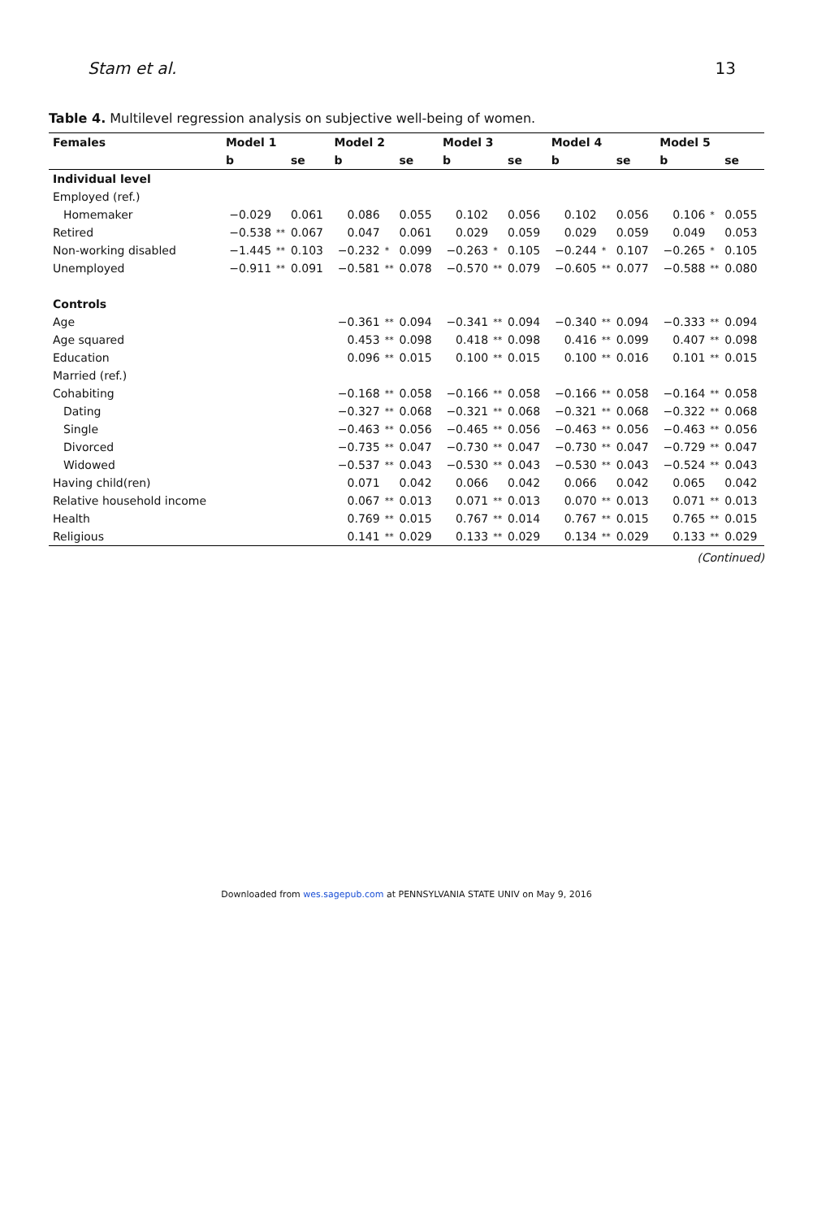Stam et al. 13
Table 4. Multilevel regression analysis on subjective well-being of women.
| Females | Model 1 | | | Model 2 | | | Model 3 | | | Model 4 | | | Model 5 | | |
| --- | --- | --- | --- | --- | --- | --- | --- | --- | --- | --- | --- | --- | --- | --- | --- |
| | b | | se | b | | se | b | | se | b | | se | b | | se |
| Individual level | | | | | | | | | | | | | | | |
| Employed (ref.) | | | | | | | | | | | | | | | |
| Homemaker | −0.029 | | 0.061 | 0.086 | | 0.055 | 0.102 | | 0.056 | 0.102 | | 0.056 | 0.106 | * | 0.055 |
| Retired | −0.538 | ** | 0.067 | 0.047 | | 0.061 | 0.029 | | 0.059 | 0.029 | | 0.059 | 0.049 | | 0.053 |
| Non-working disabled | −1.445 | ** | 0.103 | −0.232 | * | 0.099 | −0.263 | * | 0.105 | −0.244 | * | 0.107 | −0.265 | * | 0.105 |
| Unemployed | −0.911 | ** | 0.091 | −0.581 | ** | 0.078 | −0.570 | ** | 0.079 | −0.605 | ** | 0.077 | −0.588 | ** | 0.080 |
| Controls | | | | | | | | | | | | | | | |
| Age | | | | −0.361 | ** | 0.094 | −0.341 | ** | 0.094 | −0.340 | ** | 0.094 | −0.333 | ** | 0.094 |
| Age squared | | | | 0.453 | ** | 0.098 | 0.418 | ** | 0.098 | 0.416 | ** | 0.099 | 0.407 | ** | 0.098 |
| Education | | | | 0.096 | ** | 0.015 | 0.100 | ** | 0.015 | 0.100 | ** | 0.016 | 0.101 | ** | 0.015 |
| Married (ref.) | | | | | | | | | | | | | | | |
| Cohabiting | | | | −0.168 | ** | 0.058 | −0.166 | ** | 0.058 | −0.166 | ** | 0.058 | −0.164 | ** | 0.058 |
| Dating | | | | −0.327 | ** | 0.068 | −0.321 | ** | 0.068 | −0.321 | ** | 0.068 | −0.322 | ** | 0.068 |
| Single | | | | −0.463 | ** | 0.056 | −0.465 | ** | 0.056 | −0.463 | ** | 0.056 | −0.463 | ** | 0.056 |
| Divorced | | | | −0.735 | ** | 0.047 | −0.730 | ** | 0.047 | −0.730 | ** | 0.047 | −0.729 | ** | 0.047 |
| Widowed | | | | −0.537 | ** | 0.043 | −0.530 | ** | 0.043 | −0.530 | ** | 0.043 | −0.524 | ** | 0.043 |
| Having child(ren) | | | | 0.071 | | 0.042 | 0.066 | | 0.042 | 0.066 | | 0.042 | 0.065 | | 0.042 |
| Relative household income | | | | 0.067 | ** | 0.013 | 0.071 | ** | 0.013 | 0.070 | ** | 0.013 | 0.071 | ** | 0.013 |
| Health | | | | 0.769 | ** | 0.015 | 0.767 | ** | 0.014 | 0.767 | ** | 0.015 | 0.765 | ** | 0.015 |
| Religious | | | | 0.141 | ** | 0.029 | 0.133 | ** | 0.029 | 0.134 | ** | 0.029 | 0.133 | ** | 0.029 |
(Continued)
Downloaded from wes.sagepub.com at PENNSYLVANIA STATE UNIV on May 9, 2016